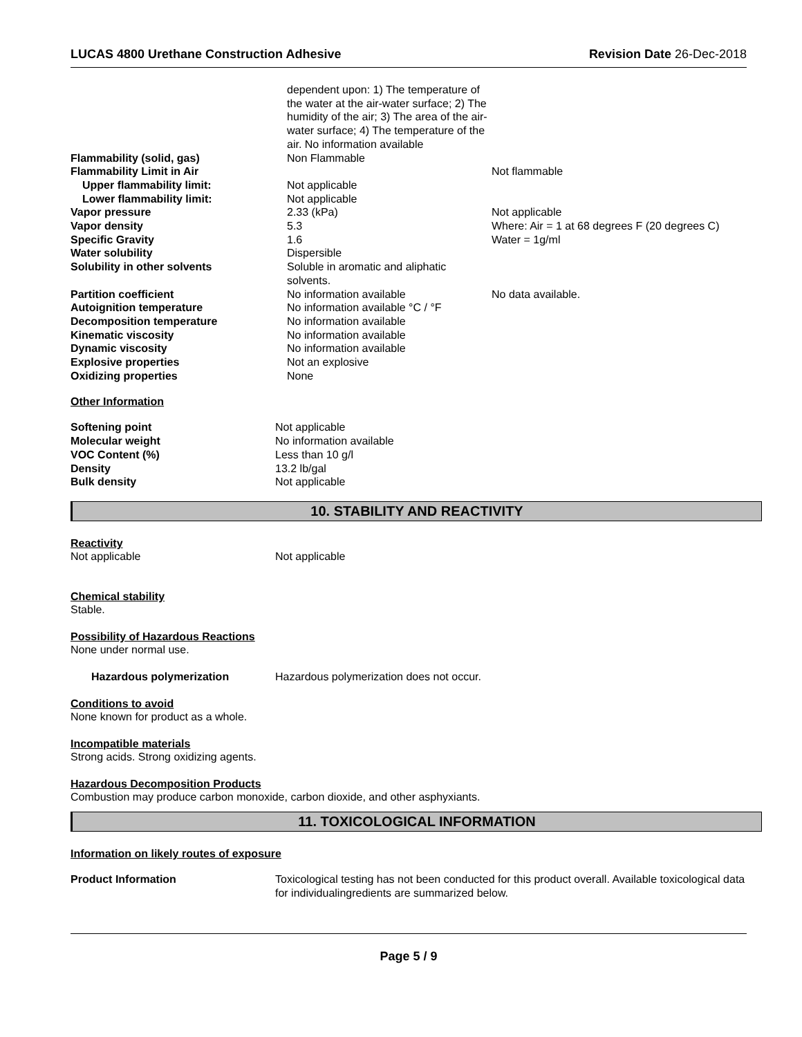LUCAS 4800 Urethane Construction Adhesive Revision Date 26-Dec-2018
| | dependent upon: 1) The temperature of the water at the air-water surface; 2) The humidity of the air; 3) The area of the air-water surface; 4) The temperature of the air. No information available | |
| Flammability (solid, gas) | Non Flammable | |
| Flammability Limit in Air | | Not flammable |
| Upper flammability limit: | Not applicable | |
| Lower flammability limit: | Not applicable | |
| Vapor pressure | 2.33 (kPa) | Not applicable |
| Vapor density | 5.3 | Where: Air = 1 at 68 degrees F (20 degrees C) |
| Specific Gravity | 1.6 | Water = 1g/ml |
| Water solubility | Dispersible | |
| Solubility in other solvents | Soluble in aromatic and aliphatic solvents. | |
| Partition coefficient | No information available | No data available. |
| Autoignition temperature | No information available °C / °F | |
| Decomposition temperature | No information available | |
| Kinematic viscosity | No information available | |
| Dynamic viscosity | No information available | |
| Explosive properties | Not an explosive | |
| Oxidizing properties | None | |
Other Information
| Softening point | Not applicable |
| Molecular weight | No information available |
| VOC Content (%) | Less than 10 g/l |
| Density | 13.2 lb/gal |
| Bulk density | Not applicable |
10. STABILITY AND REACTIVITY
Reactivity
| Not applicable | Not applicable |
Chemical stability
Stable.
Possibility of Hazardous Reactions
None under normal use.
| Hazardous polymerization | Hazardous polymerization does not occur. |
Conditions to avoid
None known for product as a whole.
Incompatible materials
Strong acids. Strong oxidizing agents.
Hazardous Decomposition Products
Combustion may produce carbon monoxide, carbon dioxide, and other asphyxiants.
11. TOXICOLOGICAL INFORMATION
Information on likely routes of exposure
| Product Information | Toxicological testing has not been conducted for this product overall. Available toxicological data for individualingredients are summarized below. |
Page 5 / 9